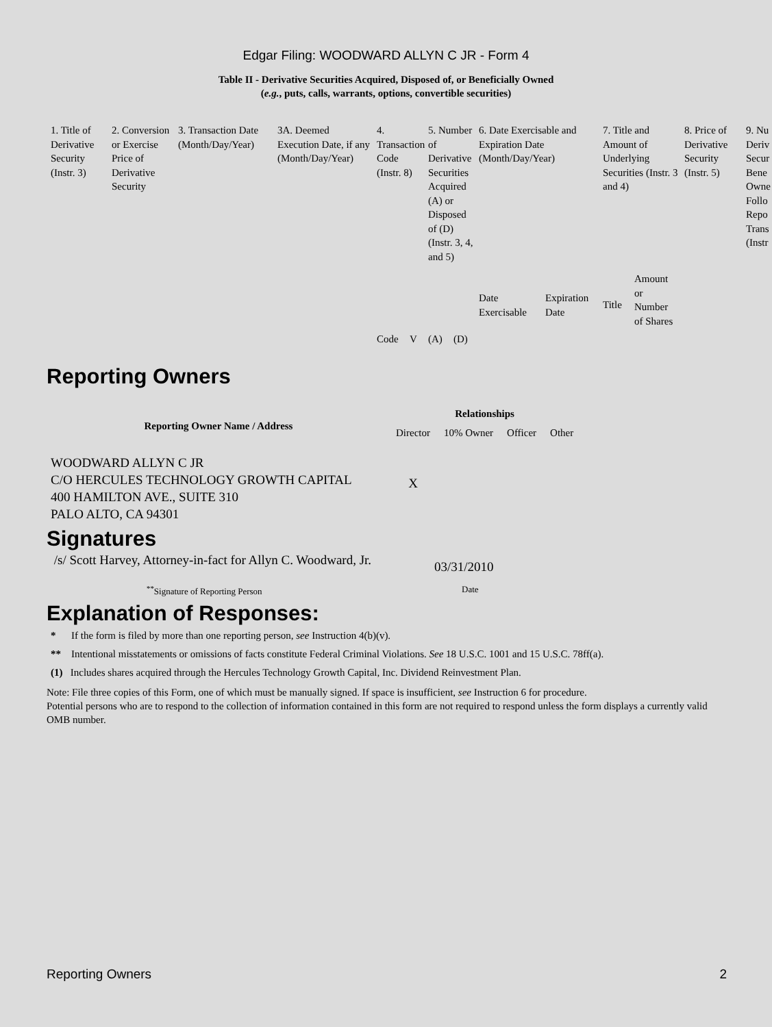Edgar Filing: WOODWARD ALLYN C JR - Form 4
Table II - Derivative Securities Acquired, Disposed of, or Beneficially Owned
(e.g., puts, calls, warrants, options, convertible securities)
| 1. Title of Derivative Security (Instr. 3) | 2. Conversion or Exercise Price of Derivative Security | 3. Transaction Date (Month/Day/Year) | 3A. Deemed Execution Date, if any (Month/Day/Year) | 4. Transaction Code (Instr. 8) | | 5. Number of Derivative Securities Acquired (A) or Disposed of (D) (Instr. 3, 4, and 5) | | 6. Date Exercisable and Expiration Date (Month/Day/Year) | | 7. Title and Amount of Underlying Securities (Instr. 3 and 4) | | 8. Price of Derivative Security (Instr. 5) | 9. Nu Deriv Secur Bene Owne Follo Repo Trans (Instr |
| --- | --- | --- | --- | --- | --- | --- | --- | --- | --- | --- | --- | --- | --- |
| | | | | Code | V | (A) | (D) | Date Exercisable | Expiration Date | Title | Amount or Number of Shares | | |
Reporting Owners
| Reporting Owner Name / Address | Relationships | | | |
| --- | --- | --- | --- | --- |
| | Director | 10% Owner | Officer | Other |
| WOODWARD ALLYN C JR C/O HERCULES TECHNOLOGY GROWTH CAPITAL 400 HAMILTON AVE., SUITE 310 PALO ALTO, CA 94301 | X | | | |
Signatures
/s/ Scott Harvey, Attorney-in-fact for Allyn C. Woodward, Jr.
03/31/2010
<sup>**</sup> Signature of Reporting Person Date
Explanation of Responses:
* If the form is filed by more than one reporting person, see Instruction 4(b)(v).
** Intentional misstatements or omissions of facts constitute Federal Criminal Violations. See 18 U.S.C. 1001 and 15 U.S.C. 78ff(a).
(1) Includes shares acquired through the Hercules Technology Growth Capital, Inc. Dividend Reinvestment Plan.
Note: File three copies of this Form, one of which must be manually signed. If space is insufficient, see Instruction 6 for procedure.
Potential persons who are to respond to the collection of information contained in this form are not required to respond unless the form displays a currently valid OMB number.
Reporting Owners 2